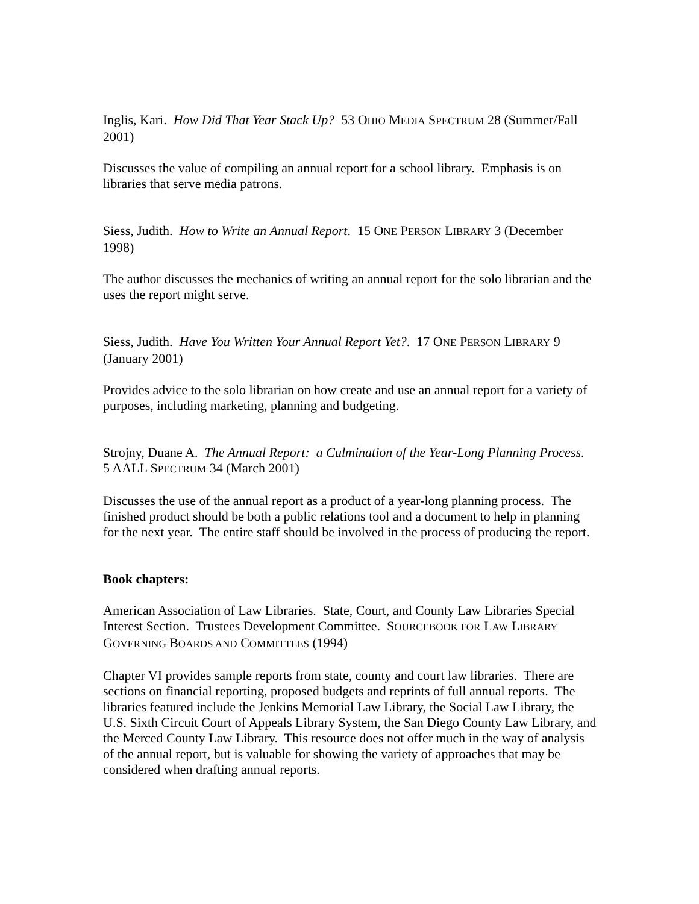Inglis, Kari. How Did That Year Stack Up? 53 OHIO MEDIA SPECTRUM 28 (Summer/Fall 2001)
Discusses the value of compiling an annual report for a school library. Emphasis is on libraries that serve media patrons.
Siess, Judith. How to Write an Annual Report. 15 ONE PERSON LIBRARY 3 (December 1998)
The author discusses the mechanics of writing an annual report for the solo librarian and the uses the report might serve.
Siess, Judith. Have You Written Your Annual Report Yet?. 17 ONE PERSON LIBRARY 9 (January 2001)
Provides advice to the solo librarian on how create and use an annual report for a variety of purposes, including marketing, planning and budgeting.
Strojny, Duane A. The Annual Report: a Culmination of the Year-Long Planning Process. 5 AALL SPECTRUM 34 (March 2001)
Discusses the use of the annual report as a product of a year-long planning process. The finished product should be both a public relations tool and a document to help in planning for the next year. The entire staff should be involved in the process of producing the report.
Book chapters:
American Association of Law Libraries. State, Court, and County Law Libraries Special Interest Section. Trustees Development Committee. SOURCEBOOK FOR LAW LIBRARY GOVERNING BOARDS AND COMMITTEES (1994)
Chapter VI provides sample reports from state, county and court law libraries. There are sections on financial reporting, proposed budgets and reprints of full annual reports. The libraries featured include the Jenkins Memorial Law Library, the Social Law Library, the U.S. Sixth Circuit Court of Appeals Library System, the San Diego County Law Library, and the Merced County Law Library. This resource does not offer much in the way of analysis of the annual report, but is valuable for showing the variety of approaches that may be considered when drafting annual reports.